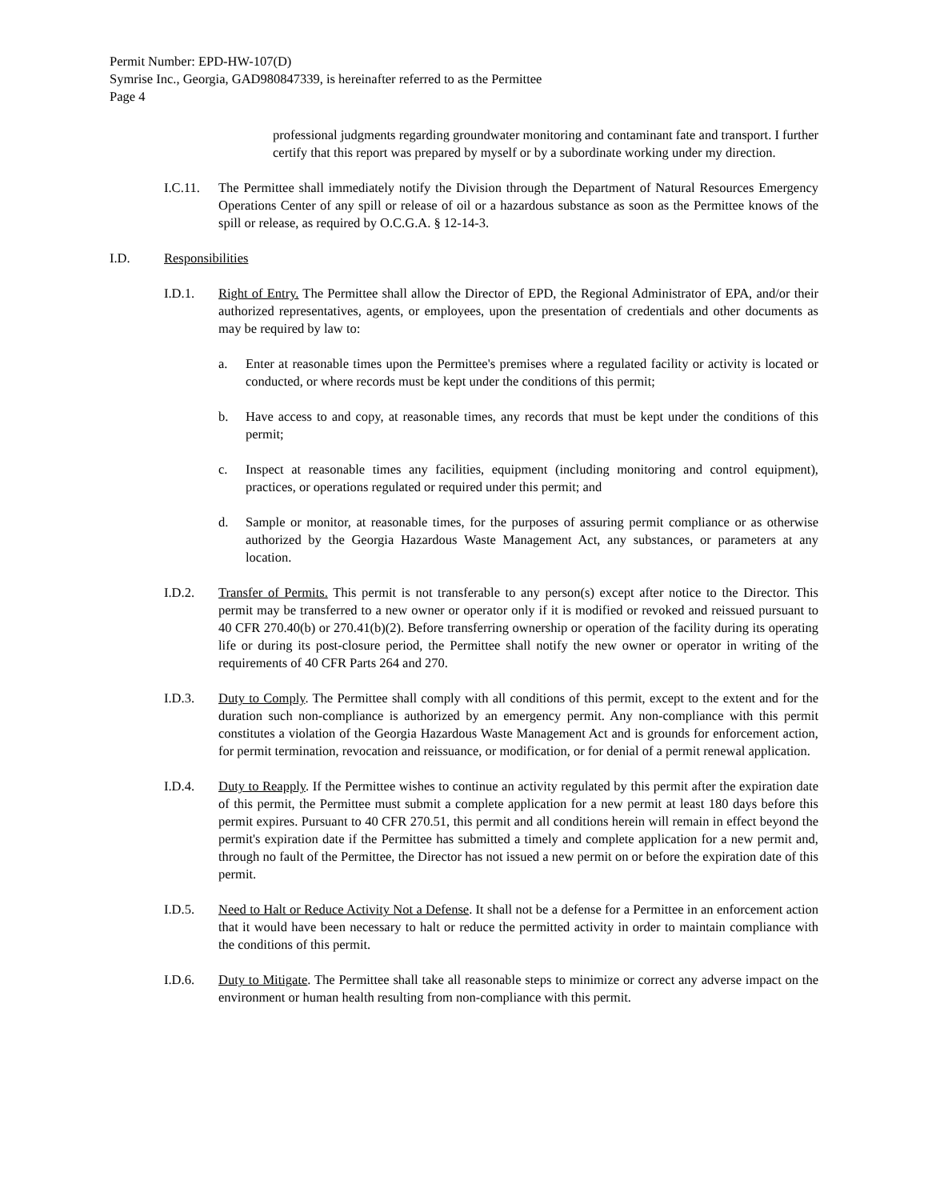Permit Number: EPD-HW-107(D)
Symrise Inc., Georgia, GAD980847339, is hereinafter referred to as the Permittee
Page 4
professional judgments regarding groundwater monitoring and contaminant fate and transport. I further certify that this report was prepared by myself or by a subordinate working under my direction.
I.C.11. The Permittee shall immediately notify the Division through the Department of Natural Resources Emergency Operations Center of any spill or release of oil or a hazardous substance as soon as the Permittee knows of the spill or release, as required by O.C.G.A. § 12-14-3.
I.D. Responsibilities
I.D.1. Right of Entry. The Permittee shall allow the Director of EPD, the Regional Administrator of EPA, and/or their authorized representatives, agents, or employees, upon the presentation of credentials and other documents as may be required by law to:
a. Enter at reasonable times upon the Permittee's premises where a regulated facility or activity is located or conducted, or where records must be kept under the conditions of this permit;
b. Have access to and copy, at reasonable times, any records that must be kept under the conditions of this permit;
c. Inspect at reasonable times any facilities, equipment (including monitoring and control equipment), practices, or operations regulated or required under this permit; and
d. Sample or monitor, at reasonable times, for the purposes of assuring permit compliance or as otherwise authorized by the Georgia Hazardous Waste Management Act, any substances, or parameters at any location.
I.D.2. Transfer of Permits. This permit is not transferable to any person(s) except after notice to the Director. This permit may be transferred to a new owner or operator only if it is modified or revoked and reissued pursuant to 40 CFR 270.40(b) or 270.41(b)(2). Before transferring ownership or operation of the facility during its operating life or during its post-closure period, the Permittee shall notify the new owner or operator in writing of the requirements of 40 CFR Parts 264 and 270.
I.D.3. Duty to Comply. The Permittee shall comply with all conditions of this permit, except to the extent and for the duration such non-compliance is authorized by an emergency permit. Any non-compliance with this permit constitutes a violation of the Georgia Hazardous Waste Management Act and is grounds for enforcement action, for permit termination, revocation and reissuance, or modification, or for denial of a permit renewal application.
I.D.4. Duty to Reapply. If the Permittee wishes to continue an activity regulated by this permit after the expiration date of this permit, the Permittee must submit a complete application for a new permit at least 180 days before this permit expires. Pursuant to 40 CFR 270.51, this permit and all conditions herein will remain in effect beyond the permit's expiration date if the Permittee has submitted a timely and complete application for a new permit and, through no fault of the Permittee, the Director has not issued a new permit on or before the expiration date of this permit.
I.D.5. Need to Halt or Reduce Activity Not a Defense. It shall not be a defense for a Permittee in an enforcement action that it would have been necessary to halt or reduce the permitted activity in order to maintain compliance with the conditions of this permit.
I.D.6. Duty to Mitigate. The Permittee shall take all reasonable steps to minimize or correct any adverse impact on the environment or human health resulting from non-compliance with this permit.